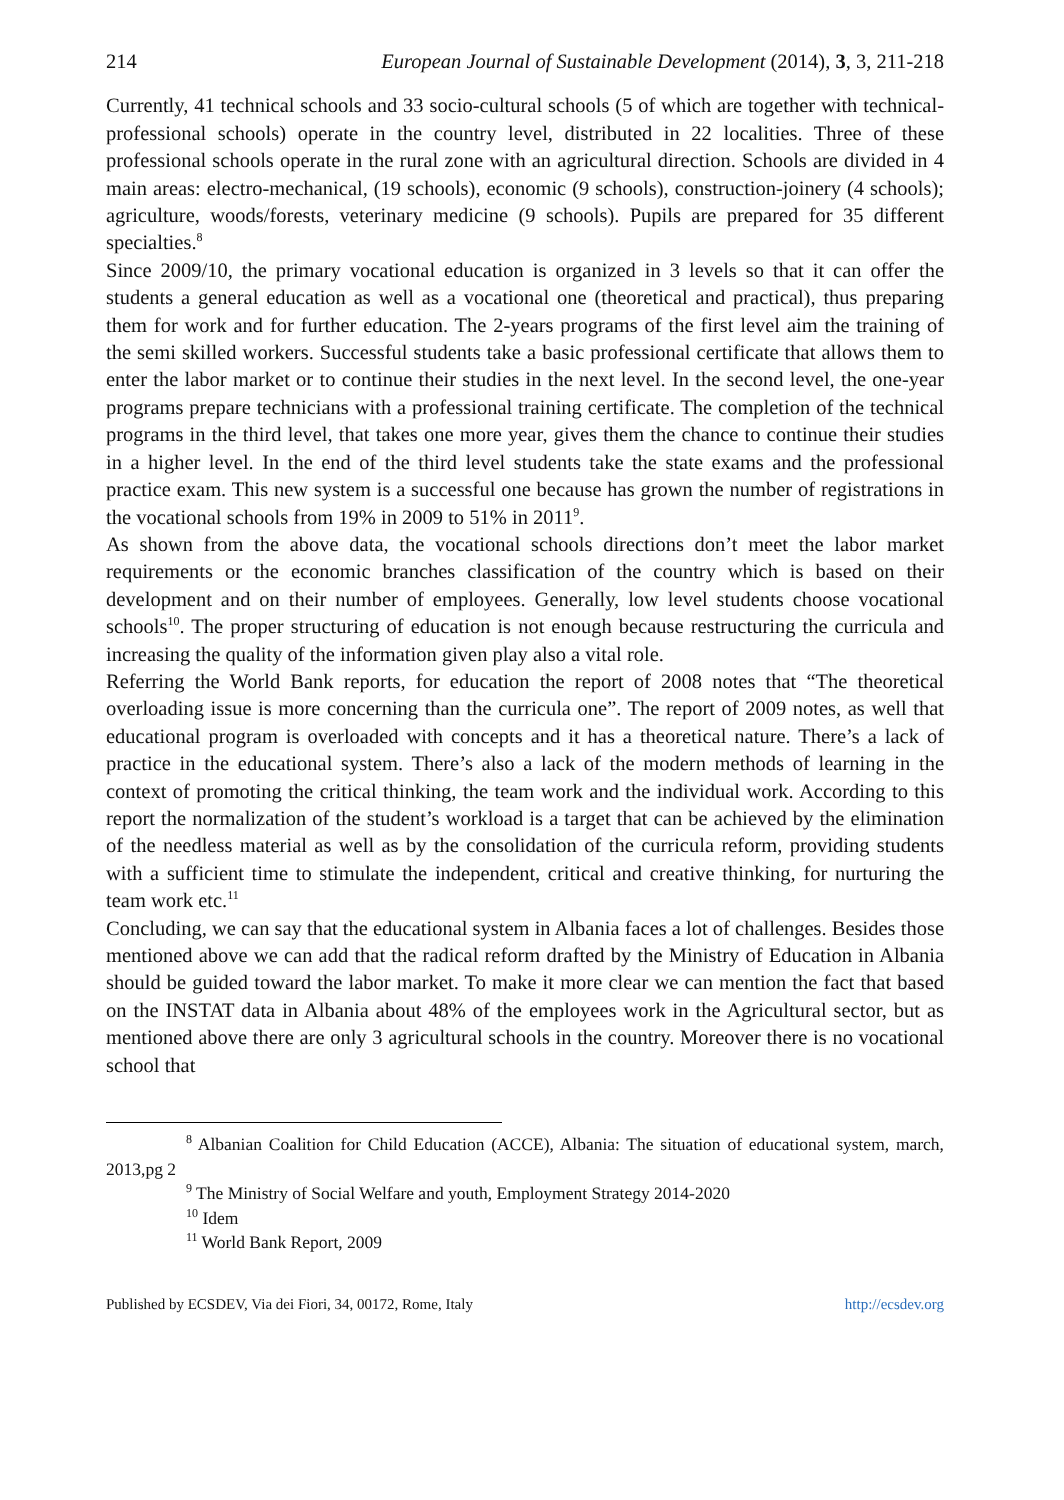214 European Journal of Sustainable Development (2014), 3, 3, 211-218
Currently, 41 technical schools and 33 socio-cultural schools (5 of which are together with technical-professional schools) operate in the country level, distributed in 22 localities. Three of these professional schools operate in the rural zone with an agricultural direction. Schools are divided in 4 main areas: electro-mechanical, (19 schools), economic (9 schools), construction-joinery (4 schools); agriculture, woods/forests, veterinary medicine (9 schools). Pupils are prepared for 35 different specialties.<sup>8</sup>
Since 2009/10, the primary vocational education is organized in 3 levels so that it can offer the students a general education as well as a vocational one (theoretical and practical), thus preparing them for work and for further education. The 2-years programs of the first level aim the training of the semi skilled workers. Successful students take a basic professional certificate that allows them to enter the labor market or to continue their studies in the next level. In the second level, the one-year programs prepare technicians with a professional training certificate. The completion of the technical programs in the third level, that takes one more year, gives them the chance to continue their studies in a higher level. In the end of the third level students take the state exams and the professional practice exam. This new system is a successful one because has grown the number of registrations in the vocational schools from 19% in 2009 to 51% in 2011<sup>9</sup>.
As shown from the above data, the vocational schools directions don’t meet the labor market requirements or the economic branches classification of the country which is based on their development and on their number of employees. Generally, low level students choose vocational schools<sup>10</sup>. The proper structuring of education is not enough because restructuring the curricula and increasing the quality of the information given play also a vital role.
Referring the World Bank reports, for education the report of 2008 notes that “The theoretical overloading issue is more concerning than the curricula one”. The report of 2009 notes, as well that educational program is overloaded with concepts and it has a theoretical nature. There’s a lack of practice in the educational system. There’s also a lack of the modern methods of learning in the context of promoting the critical thinking, the team work and the individual work. According to this report the normalization of the student’s workload is a target that can be achieved by the elimination of the needless material as well as by the consolidation of the curricula reform, providing students with a sufficient time to stimulate the independent, critical and creative thinking, for nurturing the team work etc.<sup>11</sup>
Concluding, we can say that the educational system in Albania faces a lot of challenges. Besides those mentioned above we can add that the radical reform drafted by the Ministry of Education in Albania should be guided toward the labor market. To make it more clear we can mention the fact that based on the INSTAT data in Albania about 48% of the employees work in the Agricultural sector, but as mentioned above there are only 3 agricultural schools in the country. Moreover there is no vocational school that
<sup>8</sup> Albanian Coalition for Child Education (ACCE), Albania: The situation of educational system, march, 2013,pg 2
<sup>9</sup> The Ministry of Social Welfare and youth, Employment Strategy 2014-2020
<sup>10</sup> Idem
<sup>11</sup> World Bank Report, 2009
Published by ECSDEV, Via dei Fiori, 34, 00172, Rome, Italy http://ecsdev.org